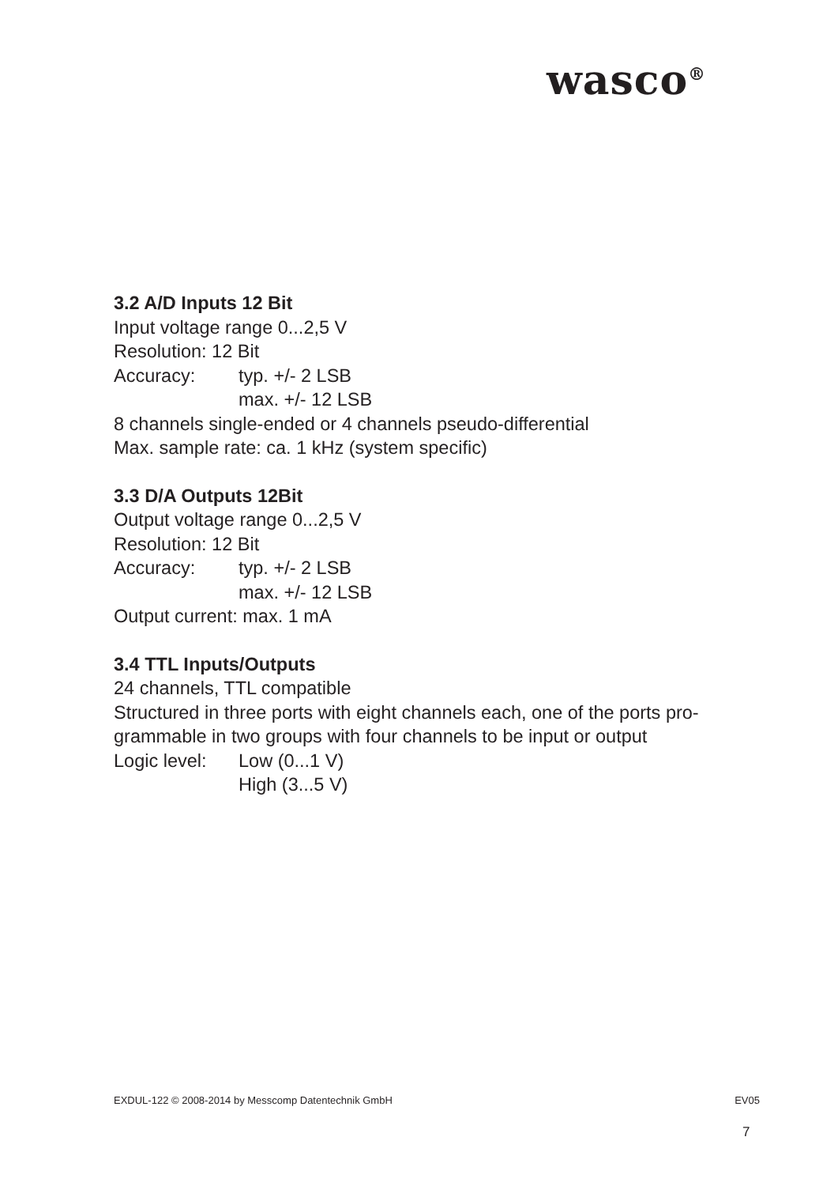wasco<sup>®</sup>
3.2 A/D Inputs 12 Bit
Input voltage range 0...2,5 V
Resolution: 12 Bit
Accuracy: typ. +/- 2 LSB
max. +/- 12 LSB
8 channels single-ended or 4 channels pseudo-differential
Max. sample rate: ca. 1 kHz (system specific)
3.3 D/A Outputs 12Bit
Output voltage range 0...2,5 V
Resolution: 12 Bit
Accuracy: typ. +/- 2 LSB
max. +/- 12 LSB
Output current: max. 1 mA
3.4 TTL Inputs/Outputs
24 channels, TTL compatible
Structured in three ports with eight channels each, one of the ports pro-grammable in two groups with four channels to be input or output
Logic level: Low (0...1 V)
High (3...5 V)
EXDUL-122 © 2008-2014 by Messcomp Datentechnik GmbH EV05
7